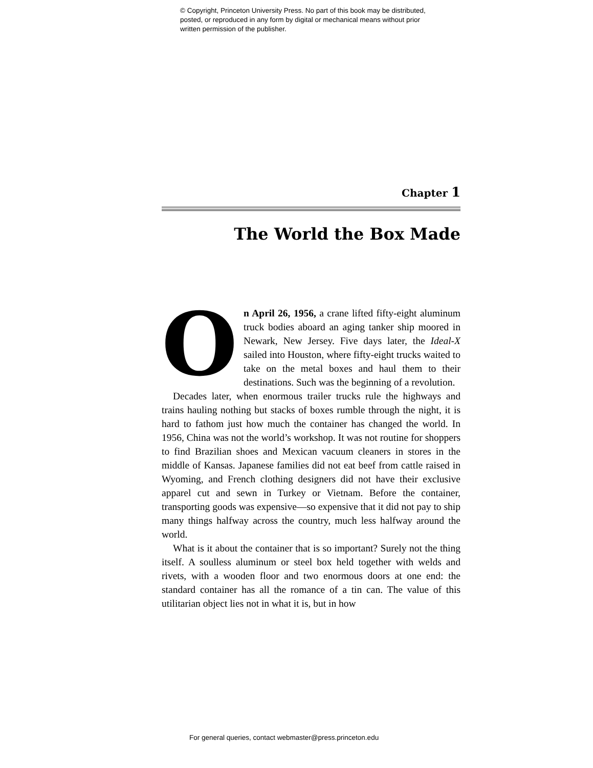© Copyright, Princeton University Press. No part of this book may be distributed, posted, or reproduced in any form by digital or mechanical means without prior written permission of the publisher.
Chapter 1
The World the Box Made
On April 26, 1956, a crane lifted fifty-eight aluminum truck bodies aboard an aging tanker ship moored in Newark, New Jersey. Five days later, the Ideal-X sailed into Houston, where fifty-eight trucks waited to take on the metal boxes and haul them to their destinations. Such was the beginning of a revolution.
Decades later, when enormous trailer trucks rule the highways and trains hauling nothing but stacks of boxes rumble through the night, it is hard to fathom just how much the container has changed the world. In 1956, China was not the world’s workshop. It was not routine for shoppers to find Brazilian shoes and Mexican vacuum cleaners in stores in the middle of Kansas. Japanese families did not eat beef from cattle raised in Wyoming, and French clothing designers did not have their exclusive apparel cut and sewn in Turkey or Vietnam. Before the container, transporting goods was expensive—so expensive that it did not pay to ship many things halfway across the country, much less halfway around the world.
What is it about the container that is so important? Surely not the thing itself. A soulless aluminum or steel box held together with welds and rivets, with a wooden floor and two enormous doors at one end: the standard container has all the romance of a tin can. The value of this utilitarian object lies not in what it is, but in how
For general queries, contact webmaster@press.princeton.edu